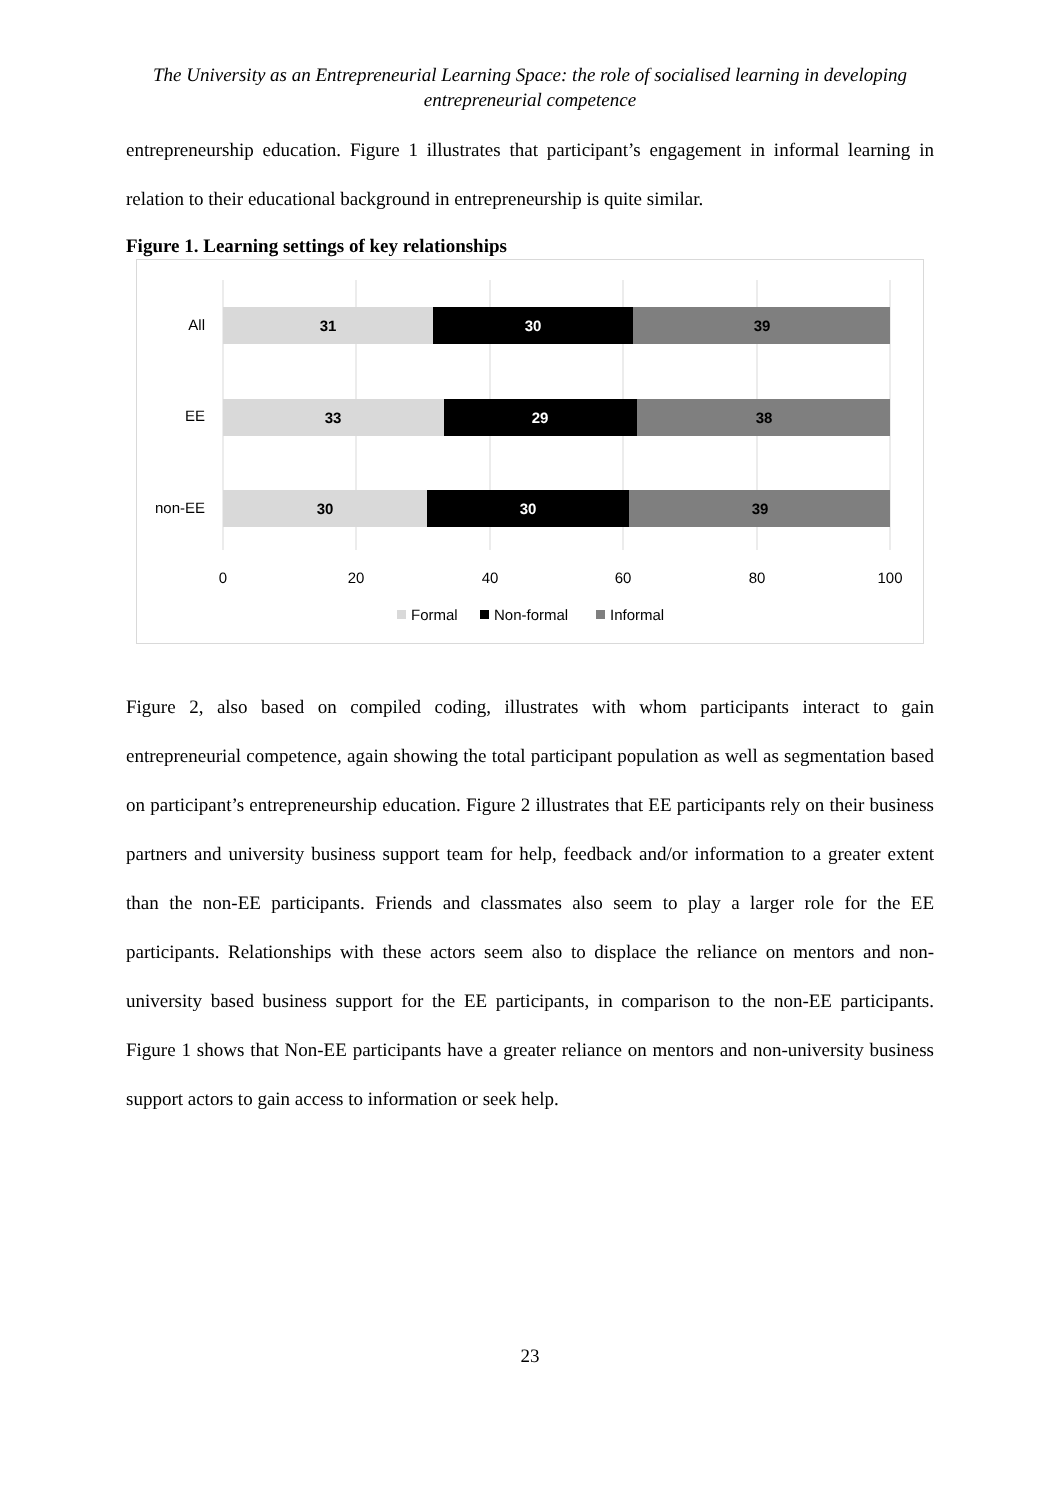The University as an Entrepreneurial Learning Space: the role of socialised learning in developing entrepreneurial competence
entrepreneurship education. Figure 1 illustrates that participant’s engagement in informal learning in relation to their educational background in entrepreneurship is quite similar.
Figure 1. Learning settings of key relationships
31
30
39
33
29
38
30
30
39
All
EE
non-EE
0
20
40
60
80
100
Formal
Non-formal
Informal
Figure 2, also based on compiled coding, illustrates with whom participants interact to gain entrepreneurial competence, again showing the total participant population as well as segmentation based on participant’s entrepreneurship education. Figure 2 illustrates that EE participants rely on their business partners and university business support team for help, feedback and/or information to a greater extent than the non-EE participants. Friends and classmates also seem to play a larger role for the EE participants. Relationships with these actors seem also to displace the reliance on mentors and non-university based business support for the EE participants, in comparison to the non-EE participants. Figure 1 shows that Non-EE participants have a greater reliance on mentors and non-university business support actors to gain access to information or seek help.
23